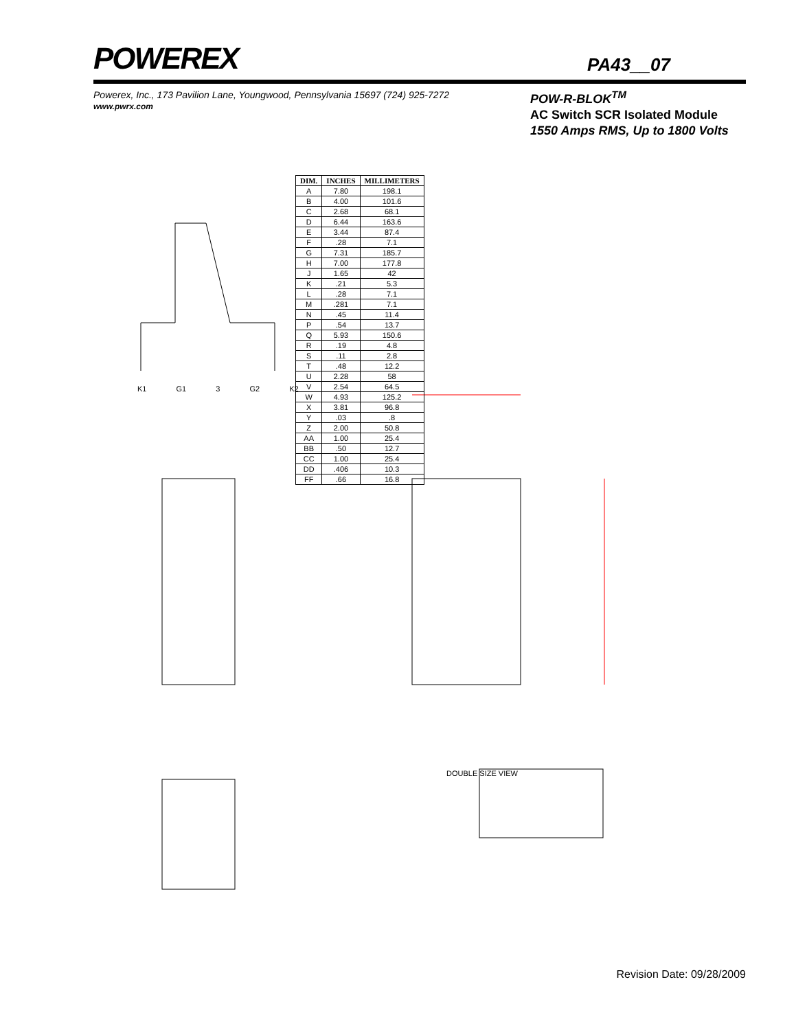POWEREX
PA43__07
Powerex, Inc., 173 Pavilion Lane, Youngwood, Pennsylvania 15697 (724) 925-7272
www.pwrx.com
POW-R-BLOK<sup>TM</sup>
AC Switch SCR Isolated Module
1550 Amps RMS, Up to 1800 Volts
| DIM. | INCHES | MILLIMETERS |
| --- | --- | --- |
| A | 7.80 | 198.1 |
| B | 4.00 | 101.6 |
| C | 2.68 | 68.1 |
| D | 6.44 | 163.6 |
| E | 3.44 | 87.4 |
| F | .28 | 7.1 |
| G | 7.31 | 185.7 |
| H | 7.00 | 177.8 |
| J | 1.65 | 42 |
| K | .21 | 5.3 |
| L | .28 | 7.1 |
| M | .281 | 7.1 |
| N | .45 | 11.4 |
| P | .54 | 13.7 |
| Q | 5.93 | 150.6 |
| R | .19 | 4.8 |
| S | .11 | 2.8 |
| T | .48 | 12.2 |
| U | 2.28 | 58 |
| V | 2.54 | 64.5 |
| W | 4.93 | 125.2 |
| X | 3.81 | 96.8 |
| Y | .03 | .8 |
| Z | 2.00 | 50.8 |
| AA | 1.00 | 25.4 |
| BB | .50 | 12.7 |
| CC | 1.00 | 25.4 |
| DD | .406 | 10.3 |
| FF | .66 | 16.8 |
K1 G1 3 G2 K2
DOUBLE SIZE VIEW
Revision Date: 09/28/2009